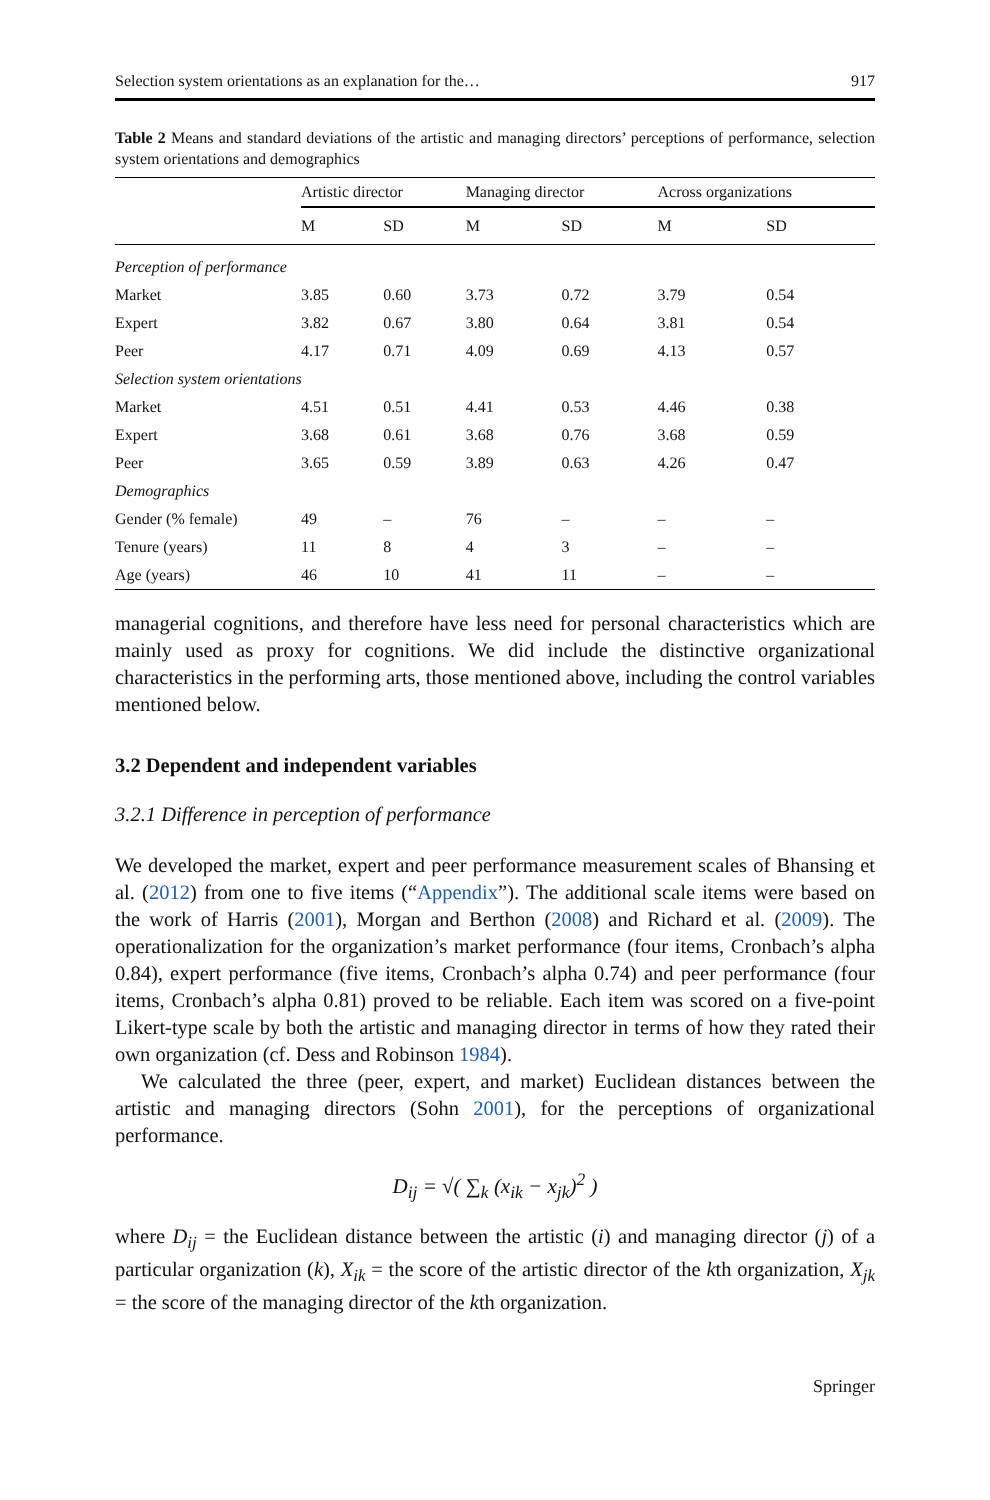Selection system orientations as an explanation for the… 917
Table 2 Means and standard deviations of the artistic and managing directors’ perceptions of performance, selection system orientations and demographics
| | Artistic director | | Managing director | | Across organizations | |
| --- | --- | --- | --- | --- | --- | --- |
| | M | SD | M | SD | M | SD |
| Perception of performance | | | | | | |
| Market | 3.85 | 0.60 | 3.73 | 0.72 | 3.79 | 0.54 |
| Expert | 3.82 | 0.67 | 3.80 | 0.64 | 3.81 | 0.54 |
| Peer | 4.17 | 0.71 | 4.09 | 0.69 | 4.13 | 0.57 |
| Selection system orientations | | | | | | |
| Market | 4.51 | 0.51 | 4.41 | 0.53 | 4.46 | 0.38 |
| Expert | 3.68 | 0.61 | 3.68 | 0.76 | 3.68 | 0.59 |
| Peer | 3.65 | 0.59 | 3.89 | 0.63 | 4.26 | 0.47 |
| Demographics | | | | | | |
| Gender (% female) | 49 | – | 76 | – | – | – |
| Tenure (years) | 11 | 8 | 4 | 3 | – | – |
| Age (years) | 46 | 10 | 41 | 11 | – | – |
managerial cognitions, and therefore have less need for personal characteristics which are mainly used as proxy for cognitions. We did include the distinctive organizational characteristics in the performing arts, those mentioned above, including the control variables mentioned below.
3.2 Dependent and independent variables
3.2.1 Difference in perception of performance
We developed the market, expert and peer performance measurement scales of Bhansing et al. (2012) from one to five items (“Appendix”). The additional scale items were based on the work of Harris (2001), Morgan and Berthon (2008) and Richard et al. (2009). The operationalization for the organization’s market performance (four items, Cronbach’s alpha 0.84), expert performance (five items, Cronbach’s alpha 0.74) and peer performance (four items, Cronbach’s alpha 0.81) proved to be reliable. Each item was scored on a five-point Likert-type scale by both the artistic and managing director in terms of how they rated their own organization (cf. Dess and Robinson 1984).
We calculated the three (peer, expert, and market) Euclidean distances between the artistic and managing directors (Sohn 2001), for the perceptions of organizational performance.
D<sub>ij</sub> = √( ∑<sub>k</sub> (x<sub>ik</sub> − x<sub>jk</sub>)<sup>2</sup> )
where D<sub>ij</sub> = the Euclidean distance between the artistic (i) and managing director (j) of a particular organization (k), X<sub>ik</sub> = the score of the artistic director of the kth organization, X<sub>jk</sub> = the score of the managing director of the kth organization.
Springer